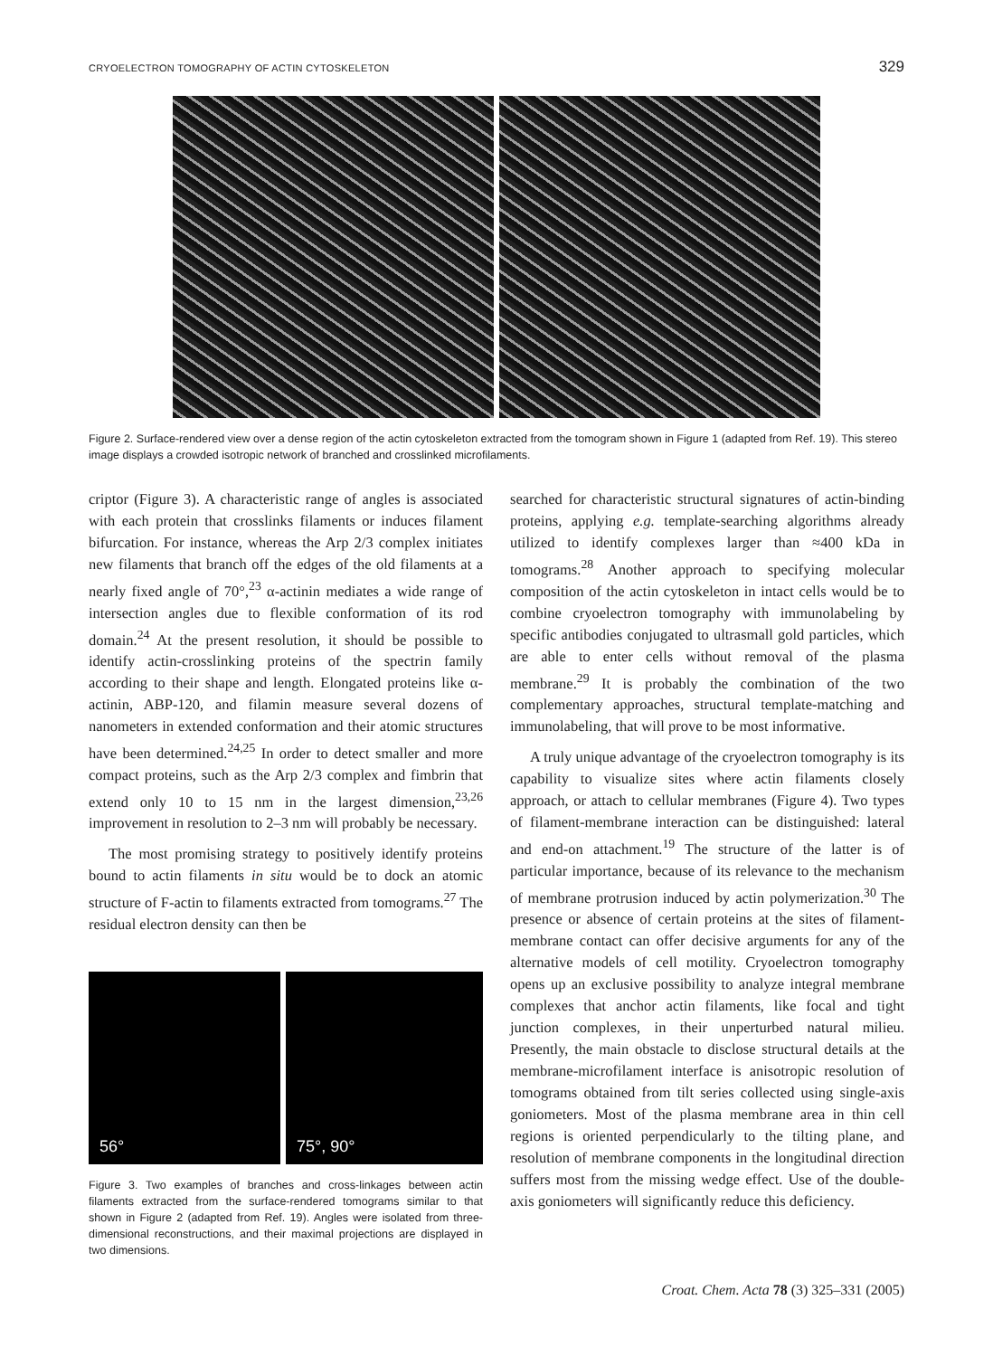CRYOELECTRON TOMOGRAPHY OF ACTIN CYTOSKELETON 329
Figure 2. Surface-rendered view over a dense region of the actin cytoskeleton extracted from the tomogram shown in Figure 1 (adapted from Ref. 19). This stereo image displays a crowded isotropic network of branched and crosslinked microfilaments.
criptor (Figure 3). A characteristic range of angles is associated with each protein that crosslinks filaments or induces filament bifurcation. For instance, whereas the Arp 2/3 complex initiates new filaments that branch off the edges of the old filaments at a nearly fixed angle of 70°,<sup>23</sup> α-actinin mediates a wide range of intersection angles due to flexible conformation of its rod domain.<sup>24</sup> At the present resolution, it should be possible to identify actin-crosslinking proteins of the spectrin family according to their shape and length. Elongated proteins like α-actinin, ABP-120, and filamin measure several dozens of nanometers in extended conformation and their atomic structures have been determined.<sup>24,25</sup> In order to detect smaller and more compact proteins, such as the Arp 2/3 complex and fimbrin that extend only 10 to 15 nm in the largest dimension,<sup>23,26</sup> improvement in resolution to 2–3 nm will probably be necessary.
The most promising strategy to positively identify proteins bound to actin filaments in situ would be to dock an atomic structure of F-actin to filaments extracted from tomograms.<sup>27</sup> The residual electron density can then be
56° 75°, 90°
Figure 3. Two examples of branches and cross-linkages between actin filaments extracted from the surface-rendered tomograms similar to that shown in Figure 2 (adapted from Ref. 19). Angles were isolated from three-dimensional reconstructions, and their maximal projections are displayed in two dimensions.
searched for characteristic structural signatures of actin-binding proteins, applying e.g. template-searching algorithms already utilized to identify complexes larger than ≈400 kDa in tomograms.<sup>28</sup> Another approach to specifying molecular composition of the actin cytoskeleton in intact cells would be to combine cryoelectron tomography with immunolabeling by specific antibodies conjugated to ultrasmall gold particles, which are able to enter cells without removal of the plasma membrane.<sup>29</sup> It is probably the combination of the two complementary approaches, structural template-matching and immunolabeling, that will prove to be most informative.
A truly unique advantage of the cryoelectron tomography is its capability to visualize sites where actin filaments closely approach, or attach to cellular membranes (Figure 4). Two types of filament-membrane interaction can be distinguished: lateral and end-on attachment.<sup>19</sup> The structure of the latter is of particular importance, because of its relevance to the mechanism of membrane protrusion induced by actin polymerization.<sup>30</sup> The presence or absence of certain proteins at the sites of filament-membrane contact can offer decisive arguments for any of the alternative models of cell motility. Cryoelectron tomography opens up an exclusive possibility to analyze integral membrane complexes that anchor actin filaments, like focal and tight junction complexes, in their unperturbed natural milieu. Presently, the main obstacle to disclose structural details at the membrane-microfilament interface is anisotropic resolution of tomograms obtained from tilt series collected using single-axis goniometers. Most of the plasma membrane area in thin cell regions is oriented perpendicularly to the tilting plane, and resolution of membrane components in the longitudinal direction suffers most from the missing wedge effect. Use of the double-axis goniometers will significantly reduce this deficiency.
Croat. Chem. Acta 78 (3) 325–331 (2005)